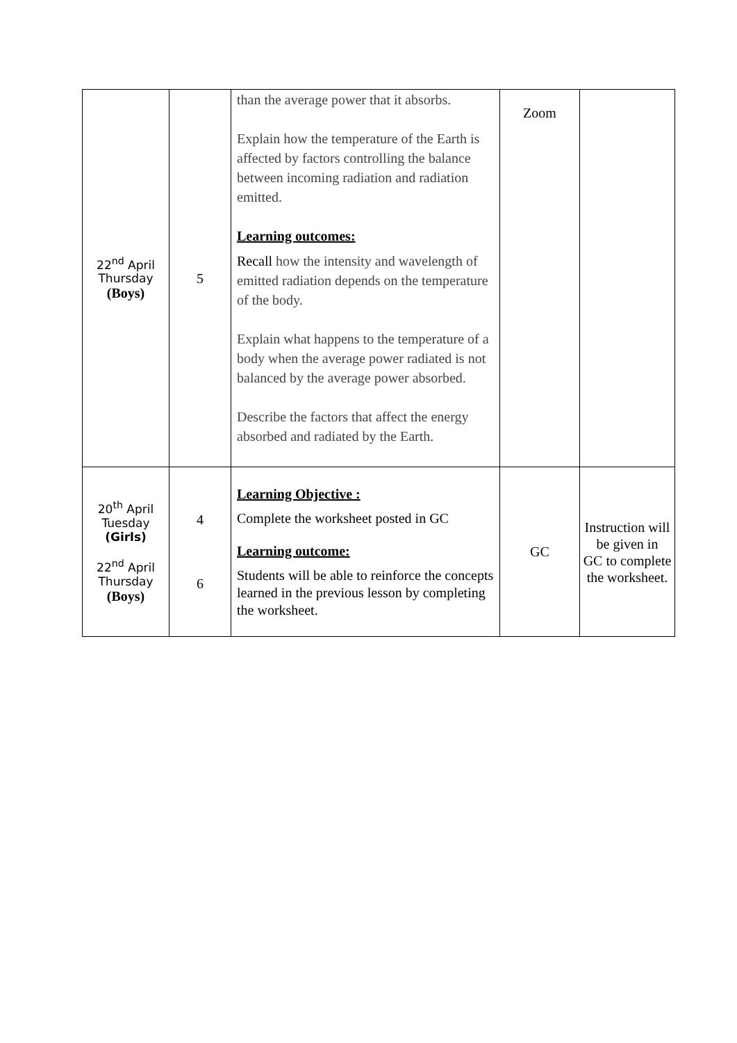| 22<sup>nd</sup> April Thursday (Boys) | 5 | than the average power that it absorbs. Explain how the temperature of the Earth is affected by factors controlling the balance between incoming radiation and radiation emitted. Learning outcomes: Recall how the intensity and wavelength of emitted radiation depends on the temperature of the body. Explain what happens to the temperature of a body when the average power radiated is not balanced by the average power absorbed. Describe the factors that affect the energy absorbed and radiated by the Earth. | Zoom | |
| 20<sup>th</sup> April Tuesday (Girls) 22<sup>nd</sup> April Thursday (Boys) | 4 6 | Learning Objective : Complete the worksheet posted in GC Learning outcome: Students will be able to reinforce the concepts learned in the previous lesson by completing the worksheet. | GC | Instruction will be given in GC to complete the worksheet. |